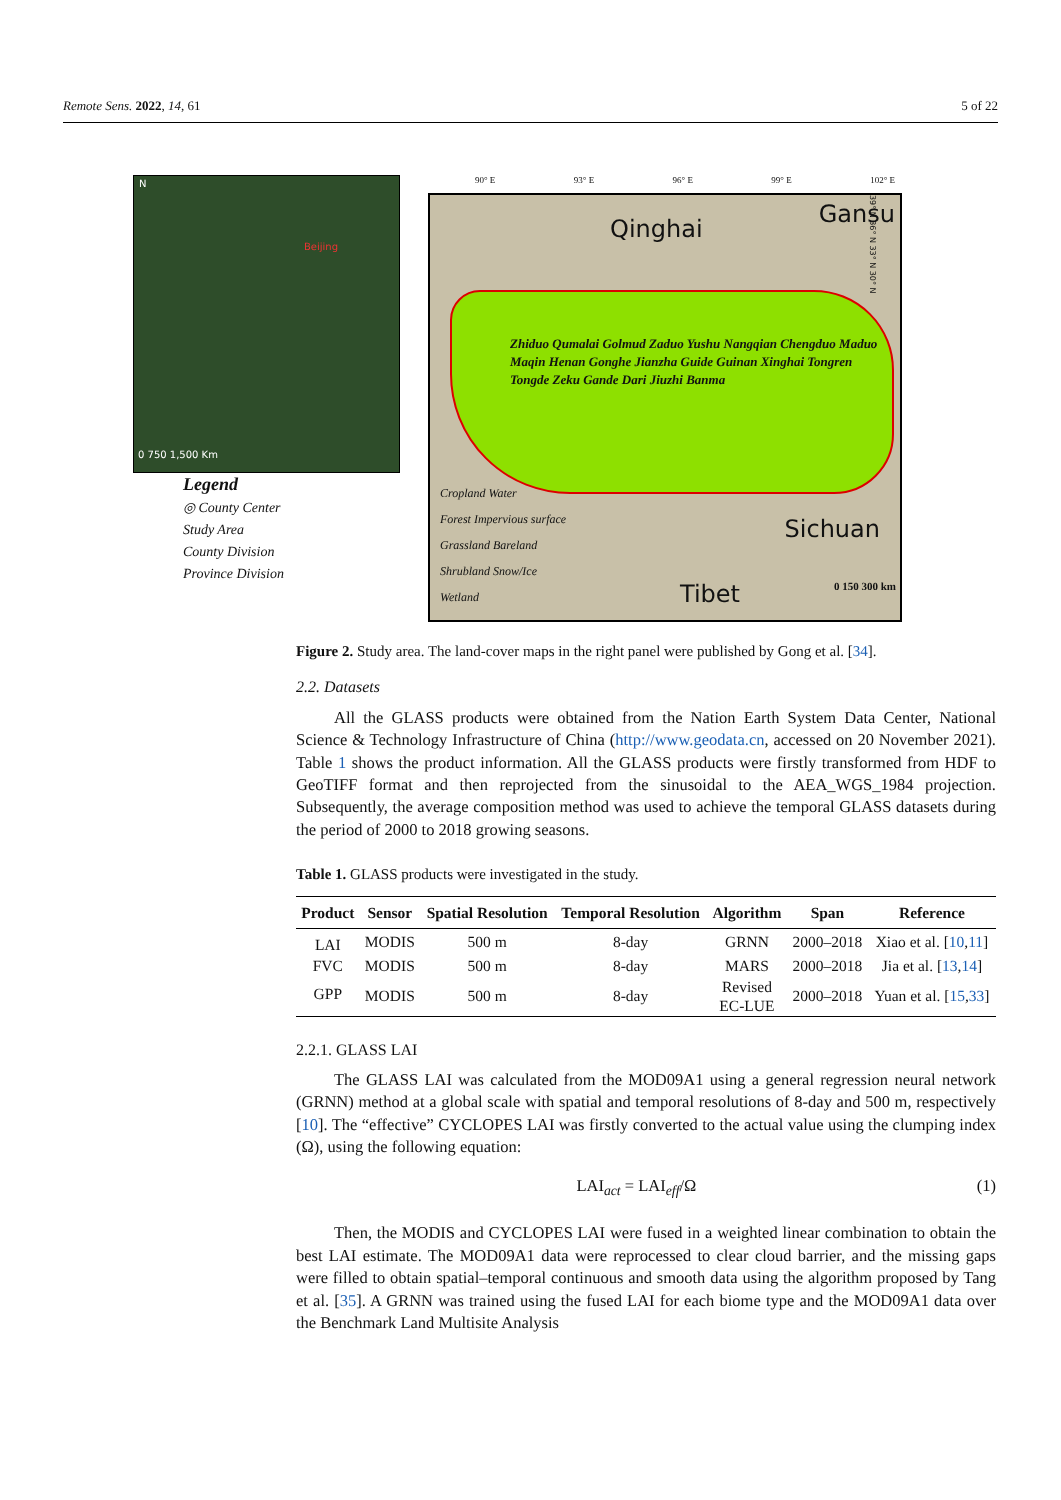Remote Sens. 2022, 14, 61 5 of 22
N
Beijing
0 750 1,500 Km
Legend
◎ County Center
Study Area
County Division
Province Division
Qinghai
Gansu
Sichuan
Tibet
90° E 93° E 96° E 99° E 102° E
Zhiduo Qumalai Golmud Zaduo Yushu Nangqian Chengduo Maduo Maqin Henan Gonghe Jianzha Guide Guinan Xinghai Tongren Tongde Zeku Gande Dari Jiuzhi Banma
Cropland Water
Forest Impervious surface
Grassland Bareland
Shrubland Snow/Ice
Wetland
0 150 300 km
39° N 36° N 33° N 30° N
Figure 2. Study area. The land-cover maps in the right panel were published by Gong et al. [34].
2.2. Datasets
All the GLASS products were obtained from the Nation Earth System Data Center, National Science & Technology Infrastructure of China (http://www.geodata.cn, accessed on 20 November 2021). Table 1 shows the product information. All the GLASS products were firstly transformed from HDF to GeoTIFF format and then reprojected from the sinusoidal to the AEA_WGS_1984 projection. Subsequently, the average composition method was used to achieve the temporal GLASS datasets during the period of 2000 to 2018 growing seasons.
Table 1. GLASS products were investigated in the study.
| Product | Sensor | Spatial Resolution | Temporal Resolution | Algorithm | Span | Reference |
| --- | --- | --- | --- | --- | --- | --- |
| LAI | MODIS | 500 m | 8-day | GRNN | 2000–2018 | Xiao et al. [ 10 , 11 ] |
| FVC | MODIS | 500 m | 8-day | MARS | 2000–2018 | Jia et al. [ 13 , 14 ] |
| GPP | MODIS | 500 m | 8-day | Revised EC-LUE | 2000–2018 | Yuan et al. [ 15 , 33 ] |
2.2.1. GLASS LAI
The GLASS LAI was calculated from the MOD09A1 using a general regression neural network (GRNN) method at a global scale with spatial and temporal resolutions of 8-day and 500 m, respectively [10]. The “effective” CYCLOPES LAI was firstly converted to the actual value using the clumping index (Ω), using the following equation:
LAI<sub>act</sub> = LAI<sub>eff</sub>/Ω (1)
Then, the MODIS and CYCLOPES LAI were fused in a weighted linear combination to obtain the best LAI estimate. The MOD09A1 data were reprocessed to clear cloud barrier, and the missing gaps were filled to obtain spatial–temporal continuous and smooth data using the algorithm proposed by Tang et al. [35]. A GRNN was trained using the fused LAI for each biome type and the MOD09A1 data over the Benchmark Land Multisite Analysis